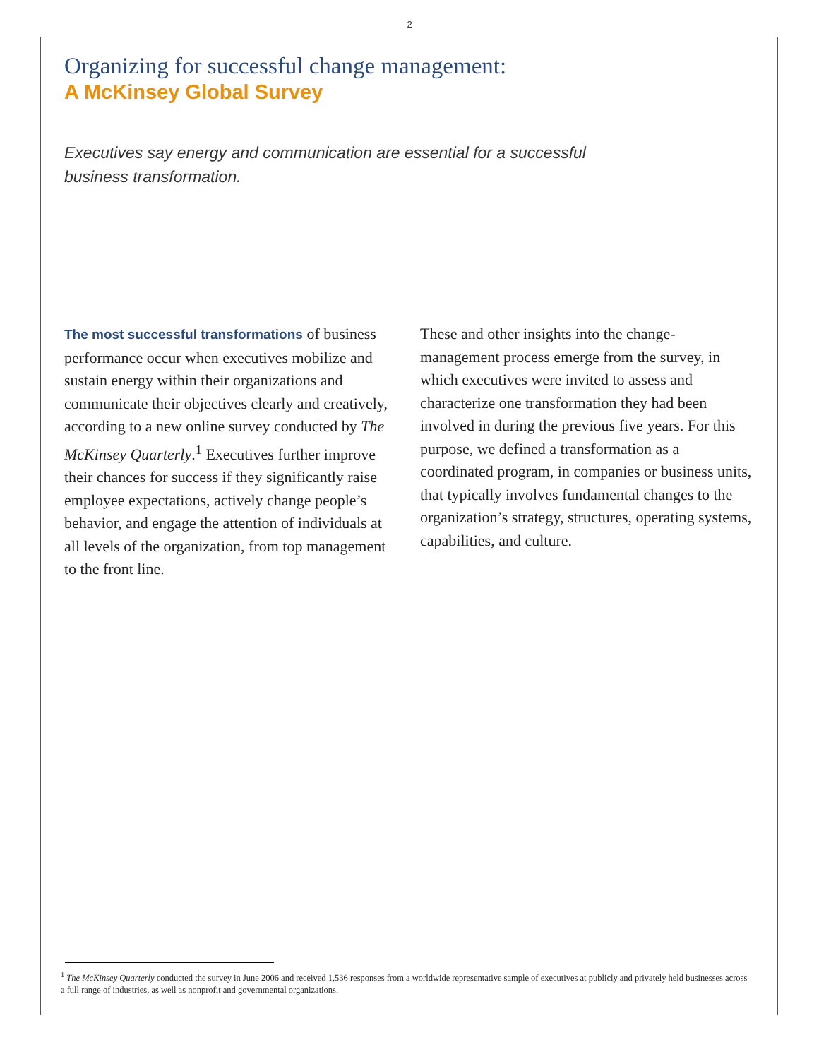2
Organizing for successful change management:
A McKinsey Global Survey
Executives say energy and communication are essential for a successful business transformation.
The most successful transformations of business performance occur when executives mobilize and sustain energy within their organizations and communicate their objectives clearly and creatively, according to a new online survey conducted by The McKinsey Quarterly.<sup>1</sup> Executives further improve their chances for success if they significantly raise employee expectations, actively change people’s behavior, and engage the attention of individuals at all levels of the organization, from top management to the front line.
These and other insights into the change-management process emerge from the survey, in which executives were invited to assess and characterize one transformation they had been involved in during the previous five years. For this purpose, we defined a transformation as a coordinated program, in companies or business units, that typically involves fundamental changes to the organization’s strategy, structures, operating systems, capabilities, and culture.
<sup>1</sup> The McKinsey Quarterly conducted the survey in June 2006 and received 1,536 responses from a worldwide representative sample of executives at publicly and privately held businesses across a full range of industries, as well as nonprofit and governmental organizations.